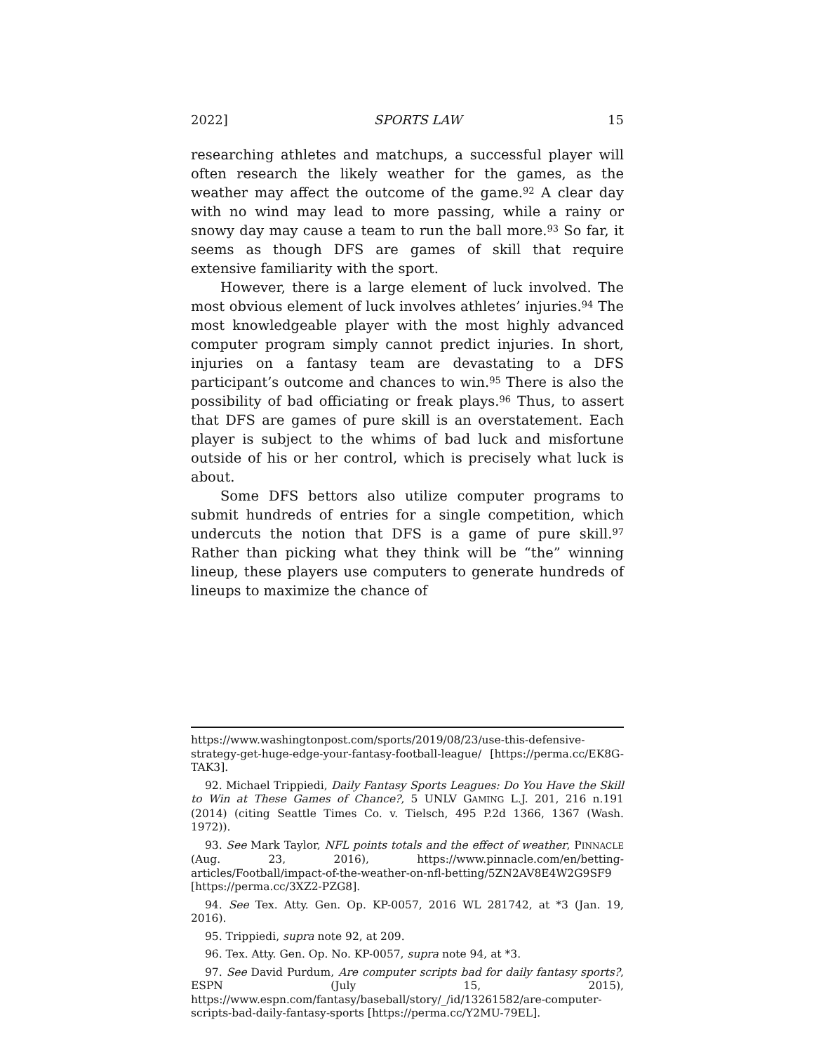2022] SPORTS LAW 15
researching athletes and matchups, a successful player will often research the likely weather for the games, as the weather may affect the outcome of the game.<sup>92</sup> A clear day with no wind may lead to more passing, while a rainy or snowy day may cause a team to run the ball more.<sup>93</sup> So far, it seems as though DFS are games of skill that require extensive familiarity with the sport.
However, there is a large element of luck involved. The most obvious element of luck involves athletes’ injuries.<sup>94</sup> The most knowledgeable player with the most highly advanced computer program simply cannot predict injuries. In short, injuries on a fantasy team are devastating to a DFS participant’s outcome and chances to win.<sup>95</sup> There is also the possibility of bad officiating or freak plays.<sup>96</sup> Thus, to assert that DFS are games of pure skill is an overstatement. Each player is subject to the whims of bad luck and misfortune outside of his or her control, which is precisely what luck is about.
Some DFS bettors also utilize computer programs to submit hundreds of entries for a single competition, which undercuts the notion that DFS is a game of pure skill.<sup>97</sup> Rather than picking what they think will be “the” winning lineup, these players use computers to generate hundreds of lineups to maximize the chance of
https://www.washingtonpost.com/sports/2019/08/23/use-this-defensive-strategy-get-huge-edge-your-fantasy-football-league/ [https://perma.cc/EK8G-TAK3].
92. Michael Trippiedi, Daily Fantasy Sports Leagues: Do You Have the Skill to Win at These Games of Chance?, 5 UNLV GAMING L.J. 201, 216 n.191 (2014) (citing Seattle Times Co. v. Tielsch, 495 P.2d 1366, 1367 (Wash. 1972)).
93. See Mark Taylor, NFL points totals and the effect of weather, PINNACLE (Aug. 23, 2016), https://www.pinnacle.com/en/betting-articles/Football/impact-of-the-weather-on-nfl-betting/5ZN2AV8E4W2G9SF9 [https://perma.cc/3XZ2-PZG8].
94. See Tex. Atty. Gen. Op. KP-0057, 2016 WL 281742, at *3 (Jan. 19, 2016).
95. Trippiedi, supra note 92, at 209.
96. Tex. Atty. Gen. Op. No. KP-0057, supra note 94, at *3.
97. See David Purdum, Are computer scripts bad for daily fantasy sports?, ESPN (July 15, 2015), https://www.espn.com/fantasy/baseball/story/_/id/13261582/are-computer-scripts-bad-daily-fantasy-sports [https://perma.cc/Y2MU-79EL].